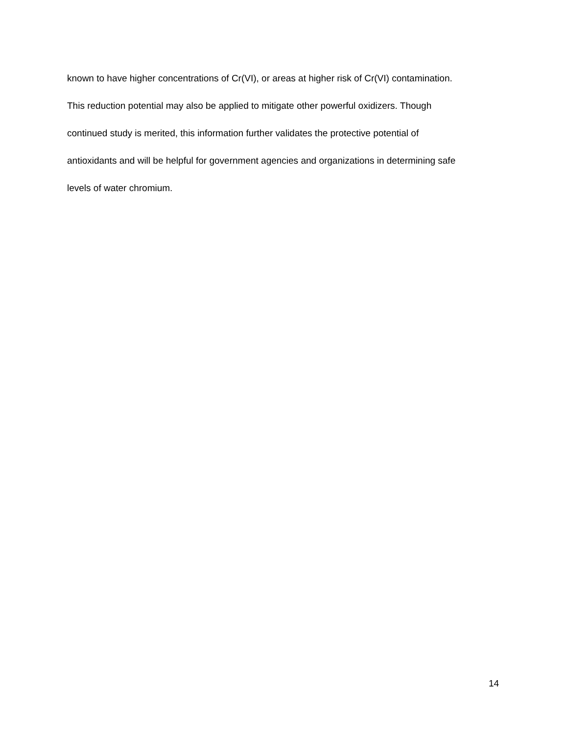known to have higher concentrations of Cr(VI), or areas at higher risk of Cr(VI) contamination.
This reduction potential may also be applied to mitigate other powerful oxidizers. Though
continued study is merited, this information further validates the protective potential of
antioxidants and will be helpful for government agencies and organizations in determining safe
levels of water chromium.
14